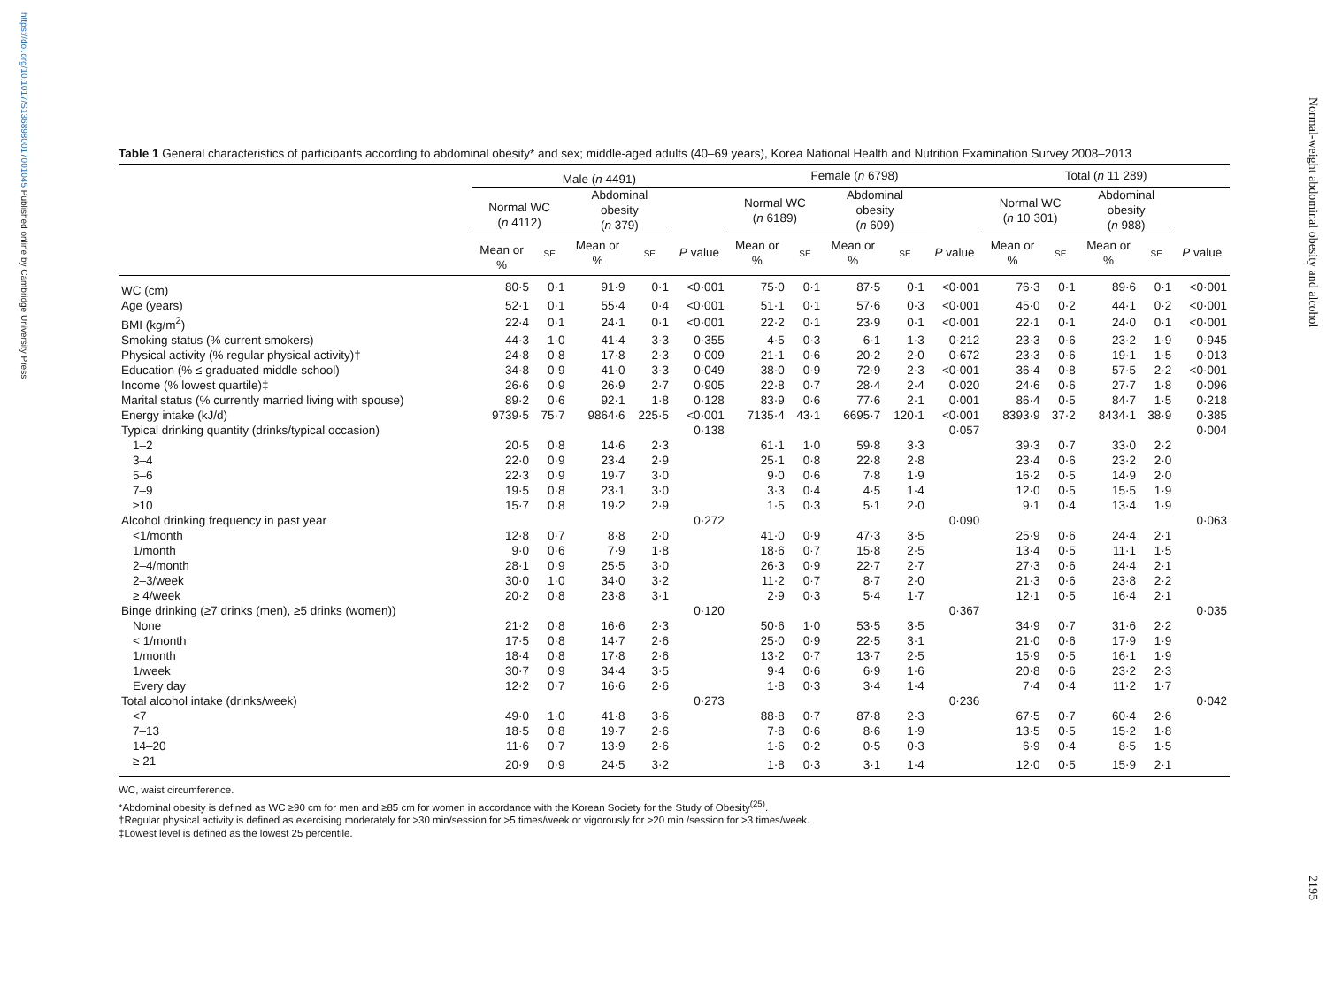https://doi.org/10.1017/S1368980017001045 Published online by Cambridge University Press
Normal-weight abdominal obesity and alcohol
2195
Table 1 General characteristics of participants according to abdominal obesity* and sex; middle-aged adults (40–69 years), Korea National Health and Nutrition Examination Survey 2008–2013
| | Male ( n 4491) | | | | | Female ( n 6798) | | | | | Total ( n 11 289) | | | | |
| --- | --- | --- | --- | --- | --- | --- | --- | --- | --- | --- | --- | --- | --- | --- | --- |
| | Normal WC ( n 4112) | | Abdominal obesity ( n 379) | | | Normal WC ( n 6189) | | Abdominal obesity ( n 609) | | | Normal WC ( n 10 301) | | Abdominal obesity ( n 988) | | |
| | Mean or % | SE | Mean or % | SE | P value | Mean or % | SE | Mean or % | SE | P value | Mean or % | SE | Mean or % | SE | P value |
| WC (cm) | 80·5 | 0·1 | 91·9 | 0·1 | <0·001 | 75·0 | 0·1 | 87·5 | 0·1 | <0·001 | 76·3 | 0·1 | 89·6 | 0·1 | <0·001 |
| Age (years) | 52·1 | 0·1 | 55·4 | 0·4 | <0·001 | 51·1 | 0·1 | 57·6 | 0·3 | <0·001 | 45·0 | 0·2 | 44·1 | 0·2 | <0·001 |
| BMI (kg/m<sup>2</sup>) | 22·4 | 0·1 | 24·1 | 0·1 | <0·001 | 22·2 | 0·1 | 23·9 | 0·1 | <0·001 | 22·1 | 0·1 | 24·0 | 0·1 | <0·001 |
| Smoking status (% current smokers) | 44·3 | 1·0 | 41·4 | 3·3 | 0·355 | 4·5 | 0·3 | 6·1 | 1·3 | 0·212 | 23·3 | 0·6 | 23·2 | 1·9 | 0·945 |
| Physical activity (% regular physical activity)† | 24·8 | 0·8 | 17·8 | 2·3 | 0·009 | 21·1 | 0·6 | 20·2 | 2·0 | 0·672 | 23·3 | 0·6 | 19·1 | 1·5 | 0·013 |
| Education (% ≤ graduated middle school) | 34·8 | 0·9 | 41·0 | 3·3 | 0·049 | 38·0 | 0·9 | 72·9 | 2·3 | <0·001 | 36·4 | 0·8 | 57·5 | 2·2 | <0·001 |
| Income (% lowest quartile)‡ | 26·6 | 0·9 | 26·9 | 2·7 | 0·905 | 22·8 | 0·7 | 28·4 | 2·4 | 0·020 | 24·6 | 0·6 | 27·7 | 1·8 | 0·096 |
| Marital status (% currently married living with spouse) | 89·2 | 0·6 | 92·1 | 1·8 | 0·128 | 83·9 | 0·6 | 77·6 | 2·1 | 0·001 | 86·4 | 0·5 | 84·7 | 1·5 | 0·218 |
| Energy intake (kJ/d) | 9739·5 | 75·7 | 9864·6 | 225·5 | <0·001 | 7135·4 | 43·1 | 6695·7 | 120·1 | <0·001 | 8393·9 | 37·2 | 8434·1 | 38·9 | 0·385 |
| Typical drinking quantity (drinks/typical occasion) | | | | | 0·138 | | | | | 0·057 | | | | | 0·004 |
| 1–2 | 20·5 | 0·8 | 14·6 | 2·3 | | 61·1 | 1·0 | 59·8 | 3·3 | | 39·3 | 0·7 | 33·0 | 2·2 | |
| 3–4 | 22·0 | 0·9 | 23·4 | 2·9 | | 25·1 | 0·8 | 22·8 | 2·8 | | 23·4 | 0·6 | 23·2 | 2·0 | |
| 5–6 | 22·3 | 0·9 | 19·7 | 3·0 | | 9·0 | 0·6 | 7·8 | 1·9 | | 16·2 | 0·5 | 14·9 | 2·0 | |
| 7–9 | 19·5 | 0·8 | 23·1 | 3·0 | | 3·3 | 0·4 | 4·5 | 1·4 | | 12·0 | 0·5 | 15·5 | 1·9 | |
| ≥10 | 15·7 | 0·8 | 19·2 | 2·9 | | 1·5 | 0·3 | 5·1 | 2·0 | | 9·1 | 0·4 | 13·4 | 1·9 | |
| Alcohol drinking frequency in past year | | | | | 0·272 | | | | | 0·090 | | | | | 0·063 |
| <1/month | 12·8 | 0·7 | 8·8 | 2·0 | | 41·0 | 0·9 | 47·3 | 3·5 | | 25·9 | 0·6 | 24·4 | 2·1 | |
| 1/month | 9·0 | 0·6 | 7·9 | 1·8 | | 18·6 | 0·7 | 15·8 | 2·5 | | 13·4 | 0·5 | 11·1 | 1·5 | |
| 2–4/month | 28·1 | 0·9 | 25·5 | 3·0 | | 26·3 | 0·9 | 22·7 | 2·7 | | 27·3 | 0·6 | 24·4 | 2·1 | |
| 2–3/week | 30·0 | 1·0 | 34·0 | 3·2 | | 11·2 | 0·7 | 8·7 | 2·0 | | 21·3 | 0·6 | 23·8 | 2·2 | |
| ≥ 4/week | 20·2 | 0·8 | 23·8 | 3·1 | | 2·9 | 0·3 | 5·4 | 1·7 | | 12·1 | 0·5 | 16·4 | 2·1 | |
| Binge drinking (≥7 drinks (men), ≥5 drinks (women)) | | | | | 0·120 | | | | | 0·367 | | | | | 0·035 |
| None | 21·2 | 0·8 | 16·6 | 2·3 | | 50·6 | 1·0 | 53·5 | 3·5 | | 34·9 | 0·7 | 31·6 | 2·2 | |
| < 1/month | 17·5 | 0·8 | 14·7 | 2·6 | | 25·0 | 0·9 | 22·5 | 3·1 | | 21·0 | 0·6 | 17·9 | 1·9 | |
| 1/month | 18·4 | 0·8 | 17·8 | 2·6 | | 13·2 | 0·7 | 13·7 | 2·5 | | 15·9 | 0·5 | 16·1 | 1·9 | |
| 1/week | 30·7 | 0·9 | 34·4 | 3·5 | | 9·4 | 0·6 | 6·9 | 1·6 | | 20·8 | 0·6 | 23·2 | 2·3 | |
| Every day | 12·2 | 0·7 | 16·6 | 2·6 | | 1·8 | 0·3 | 3·4 | 1·4 | | 7·4 | 0·4 | 11·2 | 1·7 | |
| Total alcohol intake (drinks/week) | | | | | 0·273 | | | | | 0·236 | | | | | 0·042 |
| <7 | 49·0 | 1·0 | 41·8 | 3·6 | | 88·8 | 0·7 | 87·8 | 2·3 | | 67·5 | 0·7 | 60·4 | 2·6 | |
| 7–13 | 18·5 | 0·8 | 19·7 | 2·6 | | 7·8 | 0·6 | 8·6 | 1·9 | | 13·5 | 0·5 | 15·2 | 1·8 | |
| 14–20 | 11·6 | 0·7 | 13·9 | 2·6 | | 1·6 | 0·2 | 0·5 | 0·3 | | 6·9 | 0·4 | 8·5 | 1·5 | |
| ≥ 21 | 20·9 | 0·9 | 24·5 | 3·2 | | 1·8 | 0·3 | 3·1 | 1·4 | | 12·0 | 0·5 | 15·9 | 2·1 | |
WC, waist circumference.
*Abdominal obesity is defined as WC ≥90 cm for men and ≥85 cm for women in accordance with the Korean Society for the Study of Obesity<sup>(25)</sup>.
†Regular physical activity is defined as exercising moderately for >30 min/session for >5 times/week or vigorously for >20 min /session for >3 times/week.
‡Lowest level is defined as the lowest 25 percentile.